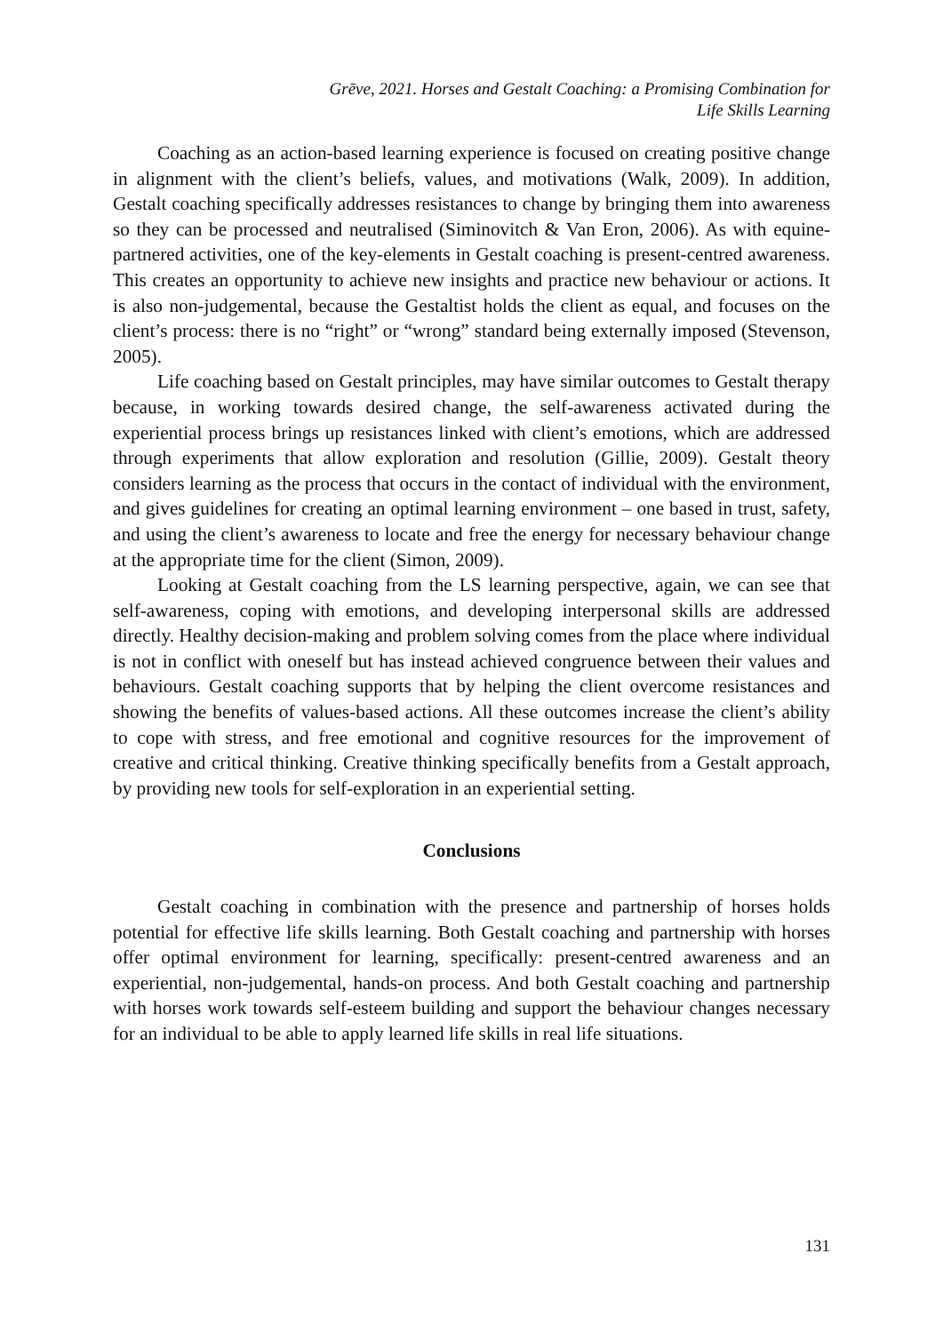Grēve, 2021. Horses and Gestalt Coaching: a Promising Combination for
Life Skills Learning
Coaching as an action-based learning experience is focused on creating positive change in alignment with the client’s beliefs, values, and motivations (Walk, 2009). In addition, Gestalt coaching specifically addresses resistances to change by bringing them into awareness so they can be processed and neutralised (Siminovitch & Van Eron, 2006). As with equine-partnered activities, one of the key-elements in Gestalt coaching is present-centred awareness. This creates an opportunity to achieve new insights and practice new behaviour or actions. It is also non-judgemental, because the Gestaltist holds the client as equal, and focuses on the client’s process: there is no “right” or “wrong” standard being externally imposed (Stevenson, 2005).
Life coaching based on Gestalt principles, may have similar outcomes to Gestalt therapy because, in working towards desired change, the self-awareness activated during the experiential process brings up resistances linked with client’s emotions, which are addressed through experiments that allow exploration and resolution (Gillie, 2009). Gestalt theory considers learning as the process that occurs in the contact of individual with the environment, and gives guidelines for creating an optimal learning environment – one based in trust, safety, and using the client’s awareness to locate and free the energy for necessary behaviour change at the appropriate time for the client (Simon, 2009).
Looking at Gestalt coaching from the LS learning perspective, again, we can see that self-awareness, coping with emotions, and developing interpersonal skills are addressed directly. Healthy decision-making and problem solving comes from the place where individual is not in conflict with oneself but has instead achieved congruence between their values and behaviours. Gestalt coaching supports that by helping the client overcome resistances and showing the benefits of values-based actions. All these outcomes increase the client’s ability to cope with stress, and free emotional and cognitive resources for the improvement of creative and critical thinking. Creative thinking specifically benefits from a Gestalt approach, by providing new tools for self-exploration in an experiential setting.
Conclusions
Gestalt coaching in combination with the presence and partnership of horses holds potential for effective life skills learning. Both Gestalt coaching and partnership with horses offer optimal environment for learning, specifically: present-centred awareness and an experiential, non-judgemental, hands-on process. And both Gestalt coaching and partnership with horses work towards self-esteem building and support the behaviour changes necessary for an individual to be able to apply learned life skills in real life situations.
131